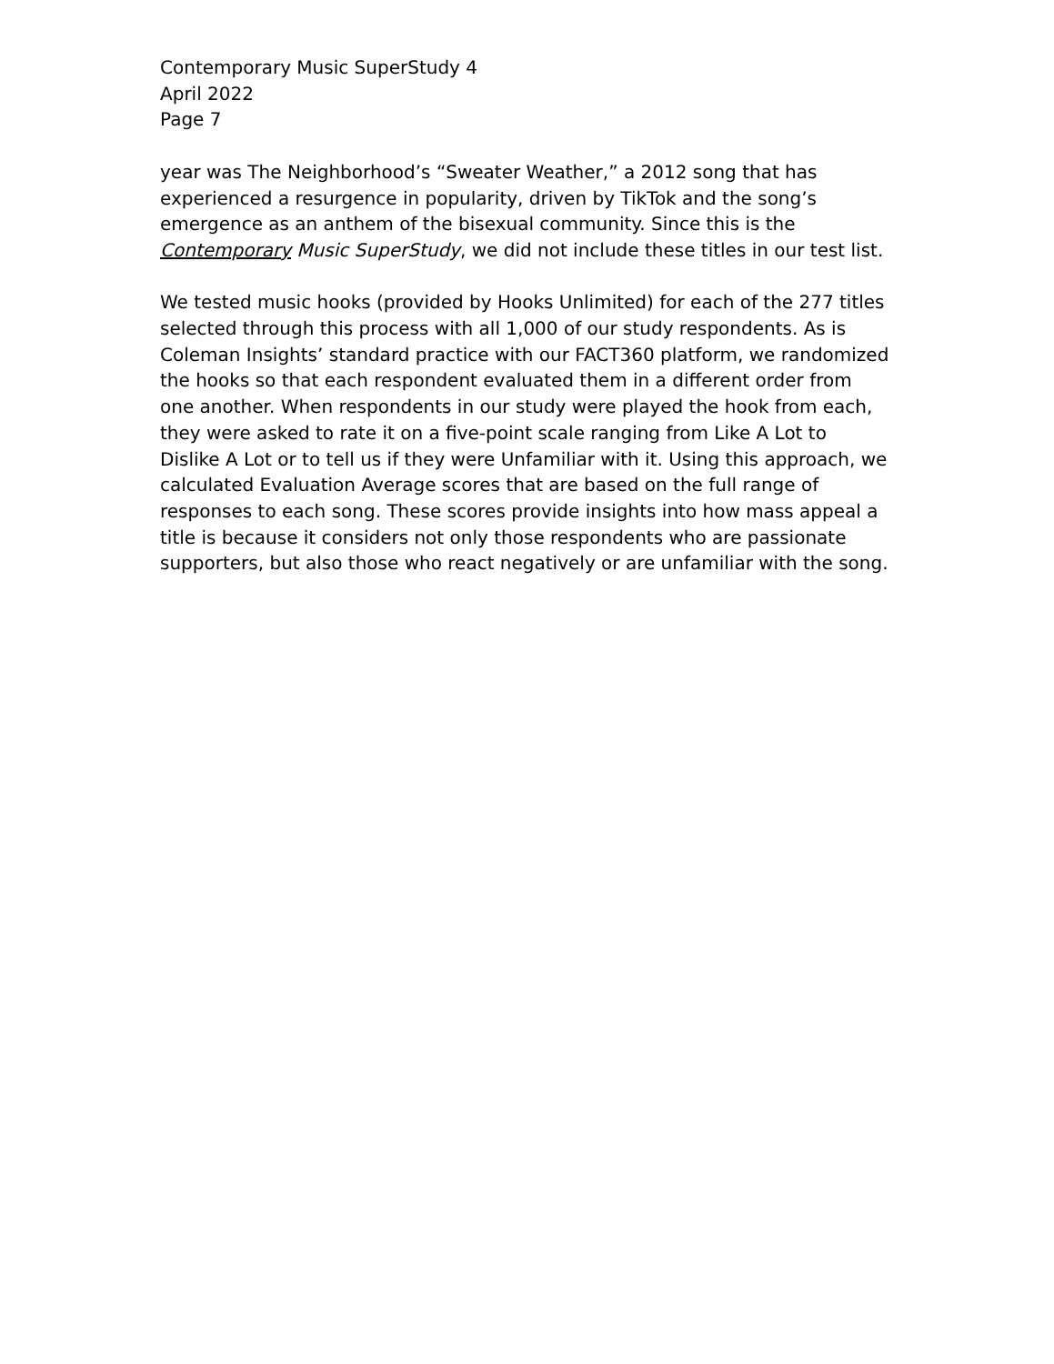Contemporary Music SuperStudy 4
April 2022
Page 7
year was The Neighborhood’s “Sweater Weather,” a 2012 song that has experienced a resurgence in popularity, driven by TikTok and the song’s emergence as an anthem of the bisexual community. Since this is the Contemporary Music SuperStudy, we did not include these titles in our test list.
We tested music hooks (provided by Hooks Unlimited) for each of the 277 titles selected through this process with all 1,000 of our study respondents. As is Coleman Insights’ standard practice with our FACT360 platform, we randomized the hooks so that each respondent evaluated them in a different order from one another. When respondents in our study were played the hook from each, they were asked to rate it on a five-point scale ranging from Like A Lot to Dislike A Lot or to tell us if they were Unfamiliar with it. Using this approach, we calculated Evaluation Average scores that are based on the full range of responses to each song. These scores provide insights into how mass appeal a title is because it considers not only those respondents who are passionate supporters, but also those who react negatively or are unfamiliar with the song.